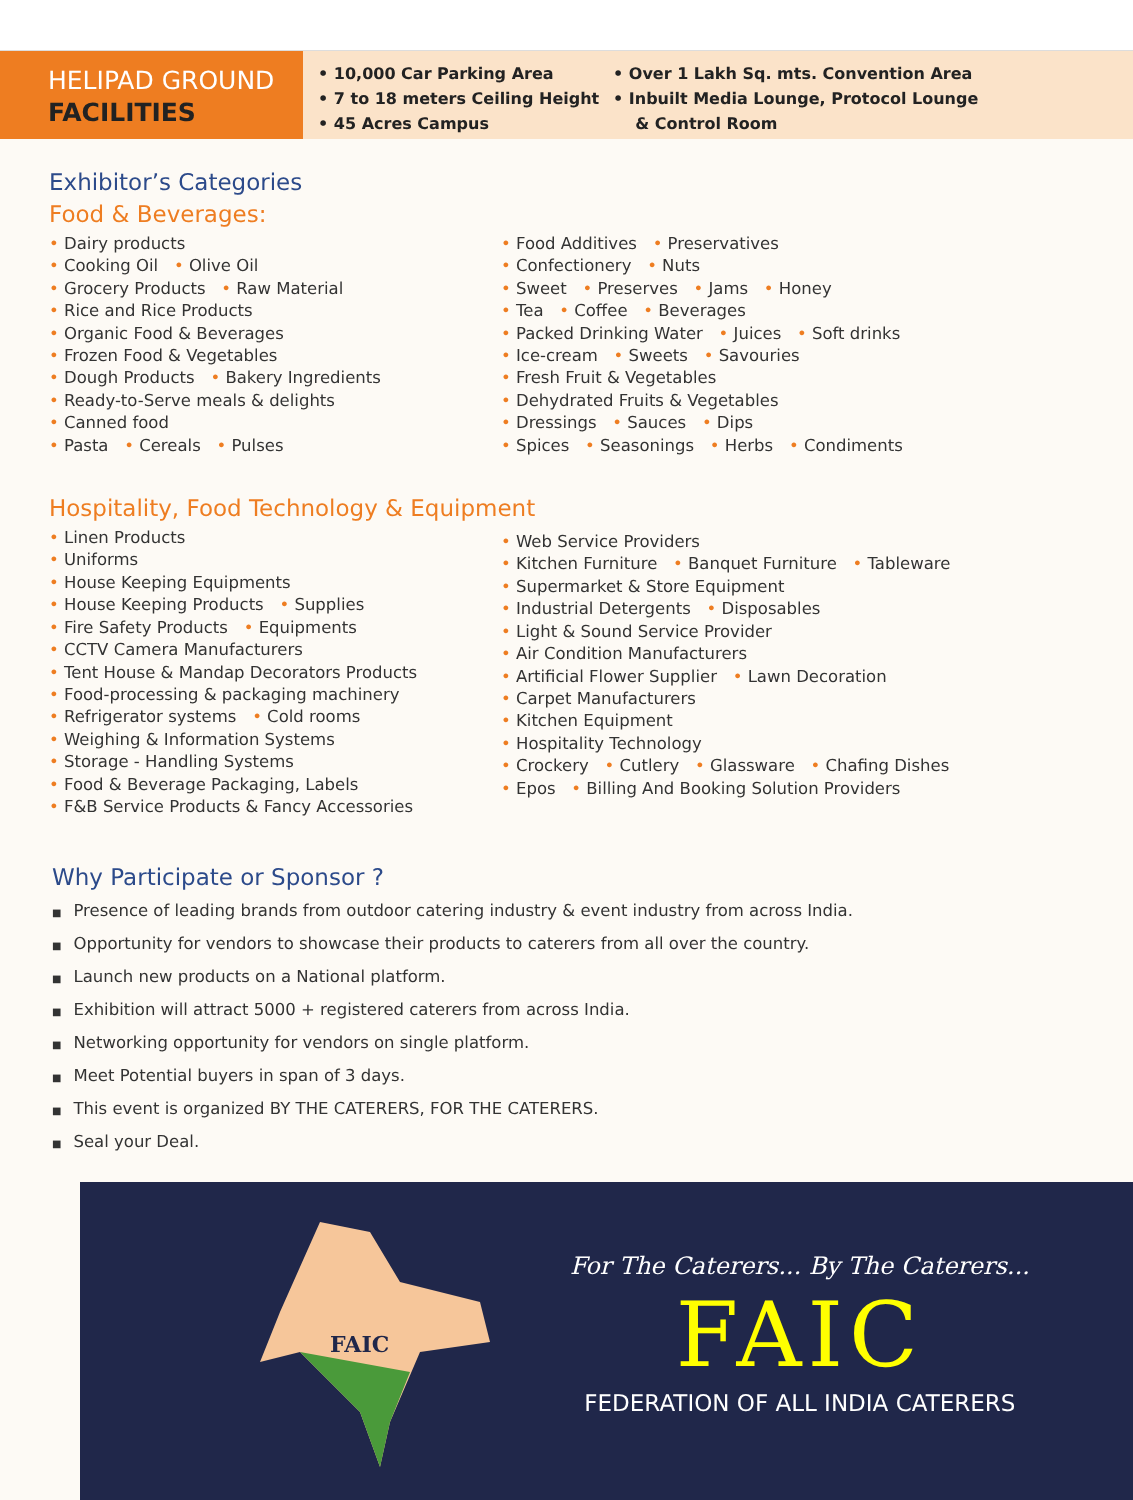HELIPAD GROUND
FACILITIES
• 10,000 Car Parking Area
• 7 to 18 meters Ceiling Height
• 45 Acres Campus
• Over 1 Lakh Sq. mts. Convention Area
• Inbuilt Media Lounge, Protocol Lounge
& Control Room
Exhibitor’s Categories
Food & Beverages:
• Dairy products
• Cooking Oil • Olive Oil
• Grocery Products • Raw Material
• Rice and Rice Products
• Organic Food & Beverages
• Frozen Food & Vegetables
• Dough Products • Bakery Ingredients
• Ready-to-Serve meals & delights
• Canned food
• Pasta • Cereals • Pulses
• Food Additives • Preservatives
• Confectionery • Nuts
• Sweet • Preserves • Jams • Honey
• Tea • Coffee • Beverages
• Packed Drinking Water • Juices • Soft drinks
• Ice-cream • Sweets • Savouries
• Fresh Fruit & Vegetables
• Dehydrated Fruits & Vegetables
• Dressings • Sauces • Dips
• Spices • Seasonings • Herbs • Condiments
Hospitality, Food Technology & Equipment
• Linen Products
• Uniforms
• House Keeping Equipments
• House Keeping Products • Supplies
• Fire Safety Products • Equipments
• CCTV Camera Manufacturers
• Tent House & Mandap Decorators Products
• Food-processing & packaging machinery
• Refrigerator systems • Cold rooms
• Weighing & Information Systems
• Storage - Handling Systems
• Food & Beverage Packaging, Labels
• F&B Service Products & Fancy Accessories
• Web Service Providers
• Kitchen Furniture • Banquet Furniture • Tableware
• Supermarket & Store Equipment
• Industrial Detergents • Disposables
• Light & Sound Service Provider
• Air Condition Manufacturers
• Artificial Flower Supplier • Lawn Decoration
• Carpet Manufacturers
• Kitchen Equipment
• Hospitality Technology
• Crockery • Cutlery • Glassware • Chafing Dishes
• Epos • Billing And Booking Solution Providers
Why Participate or Sponsor ?
■ Presence of leading brands from outdoor catering industry & event industry from across India.
■ Opportunity for vendors to showcase their products to caterers from all over the country.
■ Launch new products on a National platform.
■ Exhibition will attract 5000 + registered caterers from across India.
■ Networking opportunity for vendors on single platform.
■ Meet Potential buyers in span of 3 days.
■ This event is organized BY THE CATERERS, FOR THE CATERERS.
■ Seal your Deal.
FAIC
For The Caterers... By The Caterers...
FAIC
FEDERATION OF ALL INDIA CATERERS